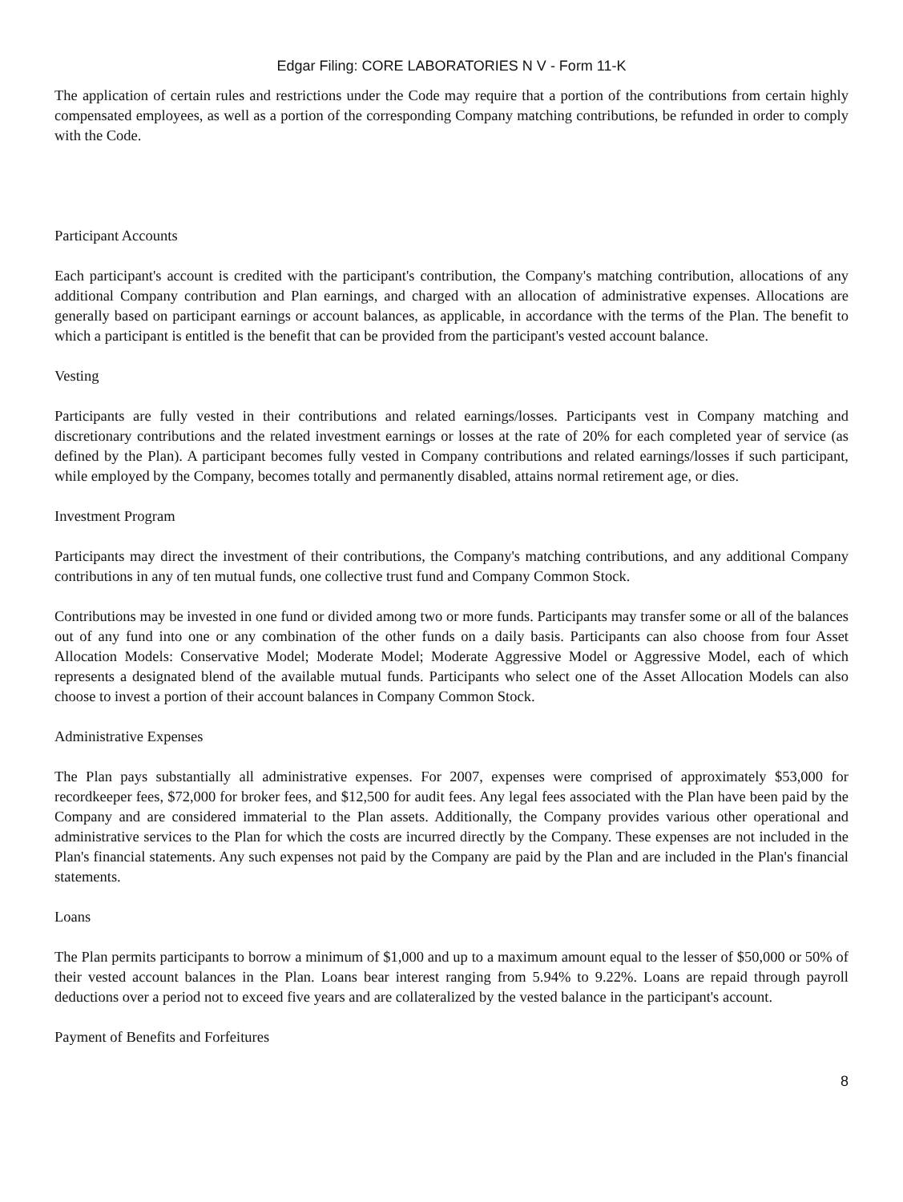Edgar Filing: CORE LABORATORIES N V - Form 11-K
The application of certain rules and restrictions under the Code may require that a portion of the contributions from certain highly compensated employees, as well as a portion of the corresponding Company matching contributions, be refunded in order to comply with the Code.
Participant Accounts
Each participant's account is credited with the participant's contribution, the Company's matching contribution, allocations of any additional Company contribution and Plan earnings, and charged with an allocation of administrative expenses. Allocations are generally based on participant earnings or account balances, as applicable, in accordance with the terms of the Plan. The benefit to which a participant is entitled is the benefit that can be provided from the participant's vested account balance.
Vesting
Participants are fully vested in their contributions and related earnings/losses. Participants vest in Company matching and discretionary contributions and the related investment earnings or losses at the rate of 20% for each completed year of service (as defined by the Plan). A participant becomes fully vested in Company contributions and related earnings/losses if such participant, while employed by the Company, becomes totally and permanently disabled, attains normal retirement age, or dies.
Investment Program
Participants may direct the investment of their contributions, the Company's matching contributions, and any additional Company contributions in any of ten mutual funds, one collective trust fund and Company Common Stock.
Contributions may be invested in one fund or divided among two or more funds. Participants may transfer some or all of the balances out of any fund into one or any combination of the other funds on a daily basis. Participants can also choose from four Asset Allocation Models: Conservative Model; Moderate Model; Moderate Aggressive Model or Aggressive Model, each of which represents a designated blend of the available mutual funds. Participants who select one of the Asset Allocation Models can also choose to invest a portion of their account balances in Company Common Stock.
Administrative Expenses
The Plan pays substantially all administrative expenses. For 2007, expenses were comprised of approximately $53,000 for recordkeeper fees, $72,000 for broker fees, and $12,500 for audit fees. Any legal fees associated with the Plan have been paid by the Company and are considered immaterial to the Plan assets. Additionally, the Company provides various other operational and administrative services to the Plan for which the costs are incurred directly by the Company. These expenses are not included in the Plan's financial statements. Any such expenses not paid by the Company are paid by the Plan and are included in the Plan's financial statements.
Loans
The Plan permits participants to borrow a minimum of $1,000 and up to a maximum amount equal to the lesser of $50,000 or 50% of their vested account balances in the Plan. Loans bear interest ranging from 5.94% to 9.22%. Loans are repaid through payroll deductions over a period not to exceed five years and are collateralized by the vested balance in the participant's account.
Payment of Benefits and Forfeitures
8